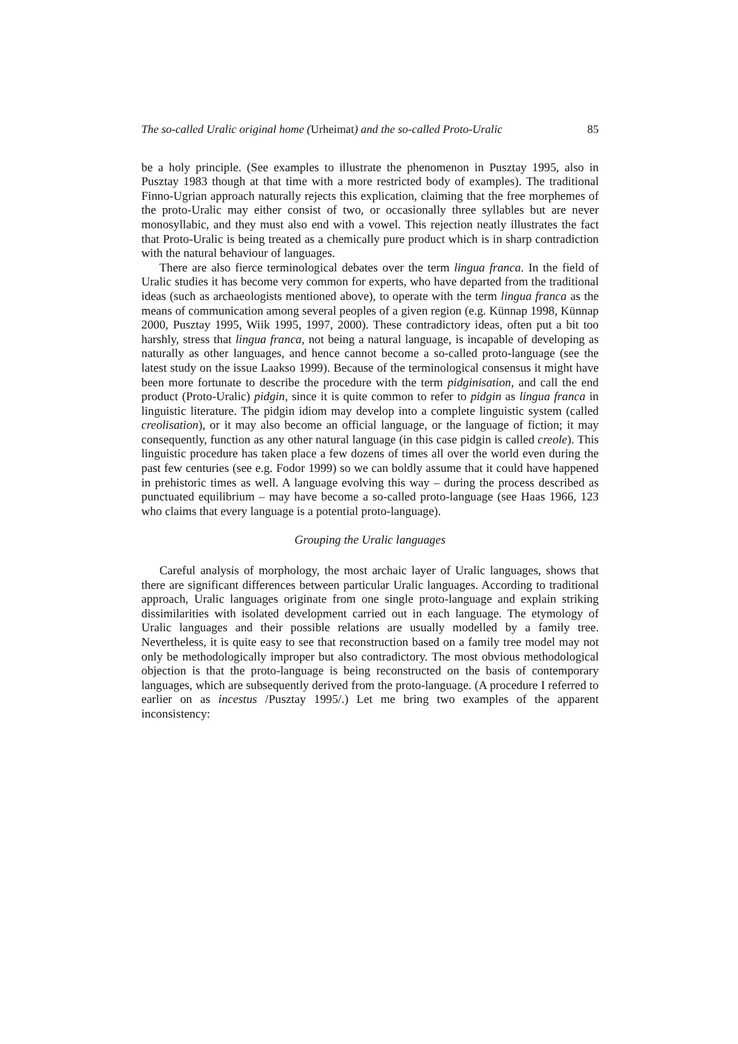The so-called Uralic original home (Urheimat) and the so-called Proto-Uralic 85
be a holy principle. (See examples to illustrate the phenomenon in Pusztay 1995, also in Pusztay 1983 though at that time with a more restricted body of examples). The traditional Finno-Ugrian approach naturally rejects this explication, claiming that the free morphemes of the proto-Uralic may either consist of two, or occasionally three syllables but are never monosyllabic, and they must also end with a vowel. This rejection neatly illustrates the fact that Proto-Uralic is being treated as a chemically pure product which is in sharp contradiction with the natural behaviour of languages.
There are also fierce terminological debates over the term lingua franca. In the field of Uralic studies it has become very common for experts, who have departed from the traditional ideas (such as archaeologists mentioned above), to operate with the term lingua franca as the means of communication among several peoples of a given region (e.g. Künnap 1998, Künnap 2000, Pusztay 1995, Wiik 1995, 1997, 2000). These contradictory ideas, often put a bit too harshly, stress that lingua franca, not being a natural language, is incapable of developing as naturally as other languages, and hence cannot become a so-called proto-language (see the latest study on the issue Laakso 1999). Because of the terminological consensus it might have been more fortunate to describe the procedure with the term pidginisation, and call the end product (Proto-Uralic) pidgin, since it is quite common to refer to pidgin as lingua franca in linguistic literature. The pidgin idiom may develop into a complete linguistic system (called creolisation), or it may also become an official language, or the language of fiction; it may consequently, function as any other natural language (in this case pidgin is called creole). This linguistic procedure has taken place a few dozens of times all over the world even during the past few centuries (see e.g. Fodor 1999) so we can boldly assume that it could have happened in prehistoric times as well. A language evolving this way – during the process described as punctuated equilibrium – may have become a so-called proto-language (see Haas 1966, 123 who claims that every language is a potential proto-language).
Grouping the Uralic languages
Careful analysis of morphology, the most archaic layer of Uralic languages, shows that there are significant differences between particular Uralic languages. According to traditional approach, Uralic languages originate from one single proto-language and explain striking dissimilarities with isolated development carried out in each language. The etymology of Uralic languages and their possible relations are usually modelled by a family tree. Nevertheless, it is quite easy to see that reconstruction based on a family tree model may not only be methodologically improper but also contradictory. The most obvious methodological objection is that the proto-language is being reconstructed on the basis of contemporary languages, which are subsequently derived from the proto-language. (A procedure I referred to earlier on as incestus /Pusztay 1995/.) Let me bring two examples of the apparent inconsistency: